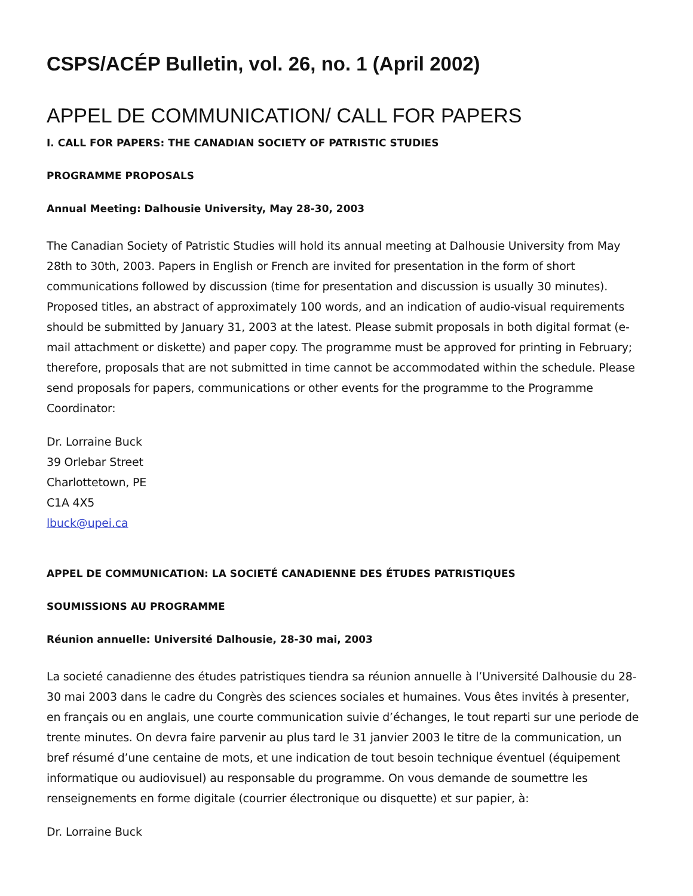CSPS/ACÉP Bulletin, vol. 26, no. 1 (April 2002)
APPEL DE COMMUNICATION/ CALL FOR PAPERS
I. CALL FOR PAPERS: THE CANADIAN SOCIETY OF PATRISTIC STUDIES
PROGRAMME PROPOSALS
Annual Meeting: Dalhousie University, May 28-30, 2003
The Canadian Society of Patristic Studies will hold its annual meeting at Dalhousie University from May 28th to 30th, 2003. Papers in English or French are invited for presentation in the form of short communications followed by discussion (time for presentation and discussion is usually 30 minutes). Proposed titles, an abstract of approximately 100 words, and an indication of audio-visual requirements should be submitted by January 31, 2003 at the latest. Please submit proposals in both digital format (e-mail attachment or diskette) and paper copy. The programme must be approved for printing in February; therefore, proposals that are not submitted in time cannot be accommodated within the schedule. Please send proposals for papers, communications or other events for the programme to the Programme Coordinator:
Dr. Lorraine Buck
39 Orlebar Street
Charlottetown, PE
C1A 4X5
lbuck@upei.ca
APPEL DE COMMUNICATION: LA SOCIETÉ CANADIENNE DES ÉTUDES PATRISTIQUES
SOUMISSIONS AU PROGRAMME
Réunion annuelle: Université Dalhousie, 28-30 mai, 2003
La societé canadienne des études patristiques tiendra sa réunion annuelle à l’Université Dalhousie du 28-30 mai 2003 dans le cadre du Congrès des sciences sociales et humaines. Vous êtes invités à presenter, en français ou en anglais, une courte communication suivie d’échanges, le tout reparti sur une periode de trente minutes. On devra faire parvenir au plus tard le 31 janvier 2003 le titre de la communication, un bref résumé d’une centaine de mots, et une indication de tout besoin technique éventuel (équipement informatique ou audiovisuel) au responsable du programme. On vous demande de soumettre les renseignements en forme digitale (courrier électronique ou disquette) et sur papier, à:
Dr. Lorraine Buck